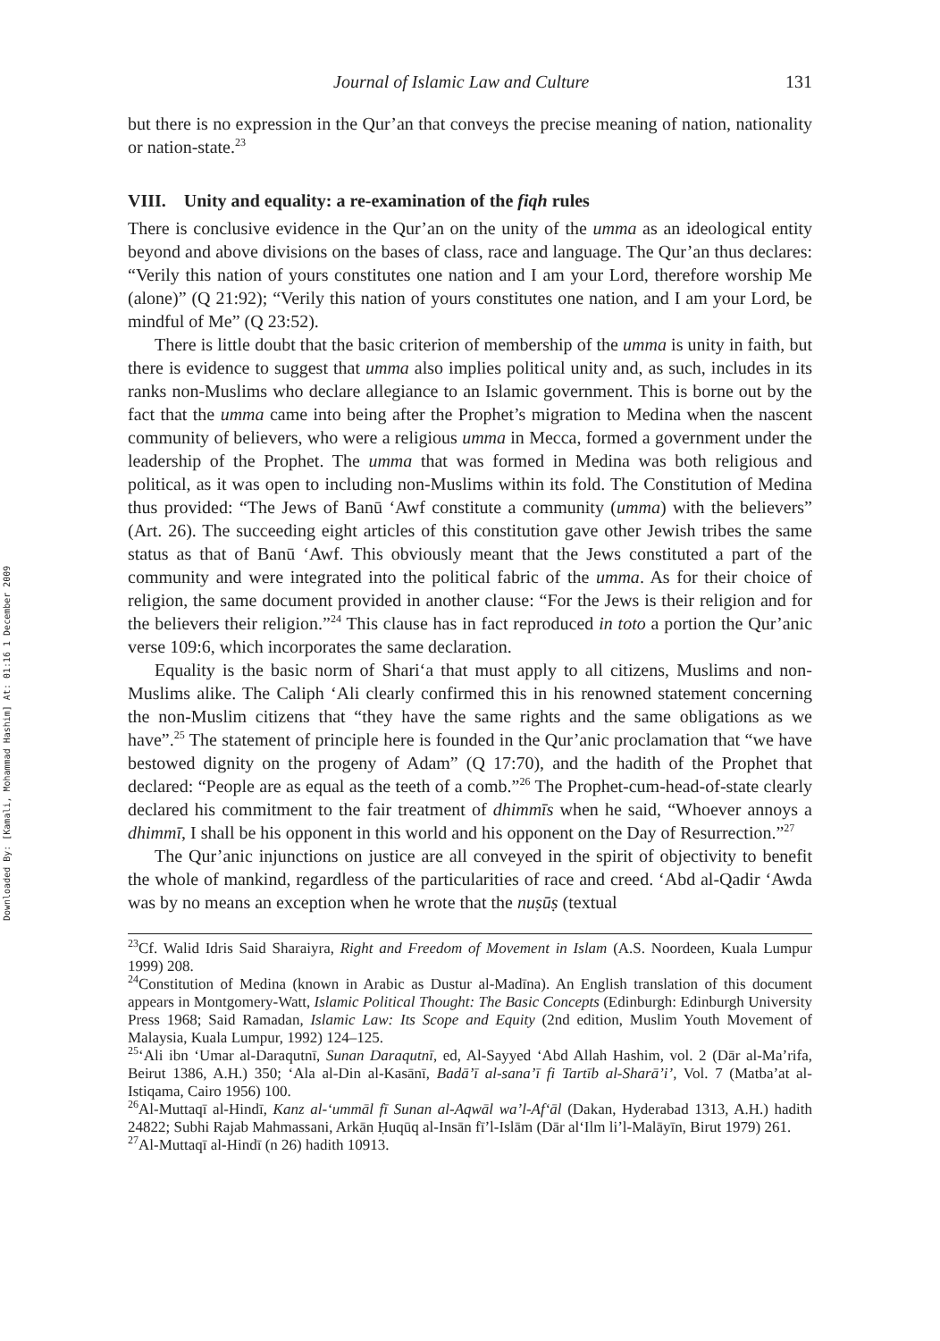Downloaded By: [Kamali, Mohammad Hashim] At: 01:16 1 December 2009
Journal of Islamic Law and Culture 131
but there is no expression in the Qur’an that conveys the precise meaning of nation, nationality or nation-state.<sup>23</sup>
VIII. Unity and equality: a re-examination of the fiqh rules
There is conclusive evidence in the Qur’an on the unity of the umma as an ideological entity beyond and above divisions on the bases of class, race and language. The Qur’an thus declares: “Verily this nation of yours constitutes one nation and I am your Lord, therefore worship Me (alone)” (Q 21:92); “Verily this nation of yours constitutes one nation, and I am your Lord, be mindful of Me” (Q 23:52).
There is little doubt that the basic criterion of membership of the umma is unity in faith, but there is evidence to suggest that umma also implies political unity and, as such, includes in its ranks non-Muslims who declare allegiance to an Islamic government. This is borne out by the fact that the umma came into being after the Prophet’s migration to Medina when the nascent community of believers, who were a religious umma in Mecca, formed a government under the leadership of the Prophet. The umma that was formed in Medina was both religious and political, as it was open to including non-Muslims within its fold. The Constitution of Medina thus provided: “The Jews of Banū ‘Awf constitute a community (umma) with the believers” (Art. 26). The succeeding eight articles of this constitution gave other Jewish tribes the same status as that of Banū ‘Awf. This obviously meant that the Jews constituted a part of the community and were integrated into the political fabric of the umma. As for their choice of religion, the same document provided in another clause: “For the Jews is their religion and for the believers their religion.”<sup>24</sup> This clause has in fact reproduced in toto a portion the Qur’anic verse 109:6, which incorporates the same declaration.
Equality is the basic norm of Shari‘a that must apply to all citizens, Muslims and non-Muslims alike. The Caliph ‘Ali clearly confirmed this in his renowned statement concerning the non-Muslim citizens that “they have the same rights and the same obligations as we have”.<sup>25</sup> The statement of principle here is founded in the Qur’anic proclamation that “we have bestowed dignity on the progeny of Adam” (Q 17:70), and the hadith of the Prophet that declared: “People are as equal as the teeth of a comb.”<sup>26</sup> The Prophet-cum-head-of-state clearly declared his commitment to the fair treatment of dhimmīs when he said, “Whoever annoys a dhimmī, I shall be his opponent in this world and his opponent on the Day of Resurrection.”<sup>27</sup>
The Qur’anic injunctions on justice are all conveyed in the spirit of objectivity to benefit the whole of mankind, regardless of the particularities of race and creed. ‘Abd al-Qadir ‘Awda was by no means an exception when he wrote that the nuṣūṣ (textual
<sup>23</sup> Cf. Walid Idris Said Sharaiyra, Right and Freedom of Movement in Islam (A.S. Noordeen, Kuala Lumpur 1999) 208.
<sup>24</sup> Constitution of Medina (known in Arabic as Dustur al-Madīna). An English translation of this document appears in Montgomery-Watt, Islamic Political Thought: The Basic Concepts (Edinburgh: Edinburgh University Press 1968; Said Ramadan, Islamic Law: Its Scope and Equity (2nd edition, Muslim Youth Movement of Malaysia, Kuala Lumpur, 1992) 124–125.
<sup>25</sup> ‘Ali ibn ‘Umar al-Daraqutnī, Sunan Daraqutnī, ed, Al-Sayyed ‘Abd Allah Hashim, vol. 2 (Dār al-Ma’rifa, Beirut 1386, A.H.) 350; ‘Ala al-Din al-Kasānī, Badā’ī al-sana’ī fi Tartīb al-Sharā’i’, Vol. 7 (Matba’at al-Istiqama, Cairo 1956) 100.
<sup>26</sup>Al-Muttaqī al-Hindī, Kanz al-‘ummāl fī Sunan al-Aqwāl wa’l-Af‘āl (Dakan, Hyderabad 1313, A.H.) hadith 24822; Subhi Rajab Mahmassani, Arkān Ḥuqūq al-Insān fī’l-Islām (Dār al‘Ilm li’l-Malāyīn, Birut 1979) 261.
<sup>27</sup>Al-Muttaqī al-Hindī (n 26) hadith 10913.